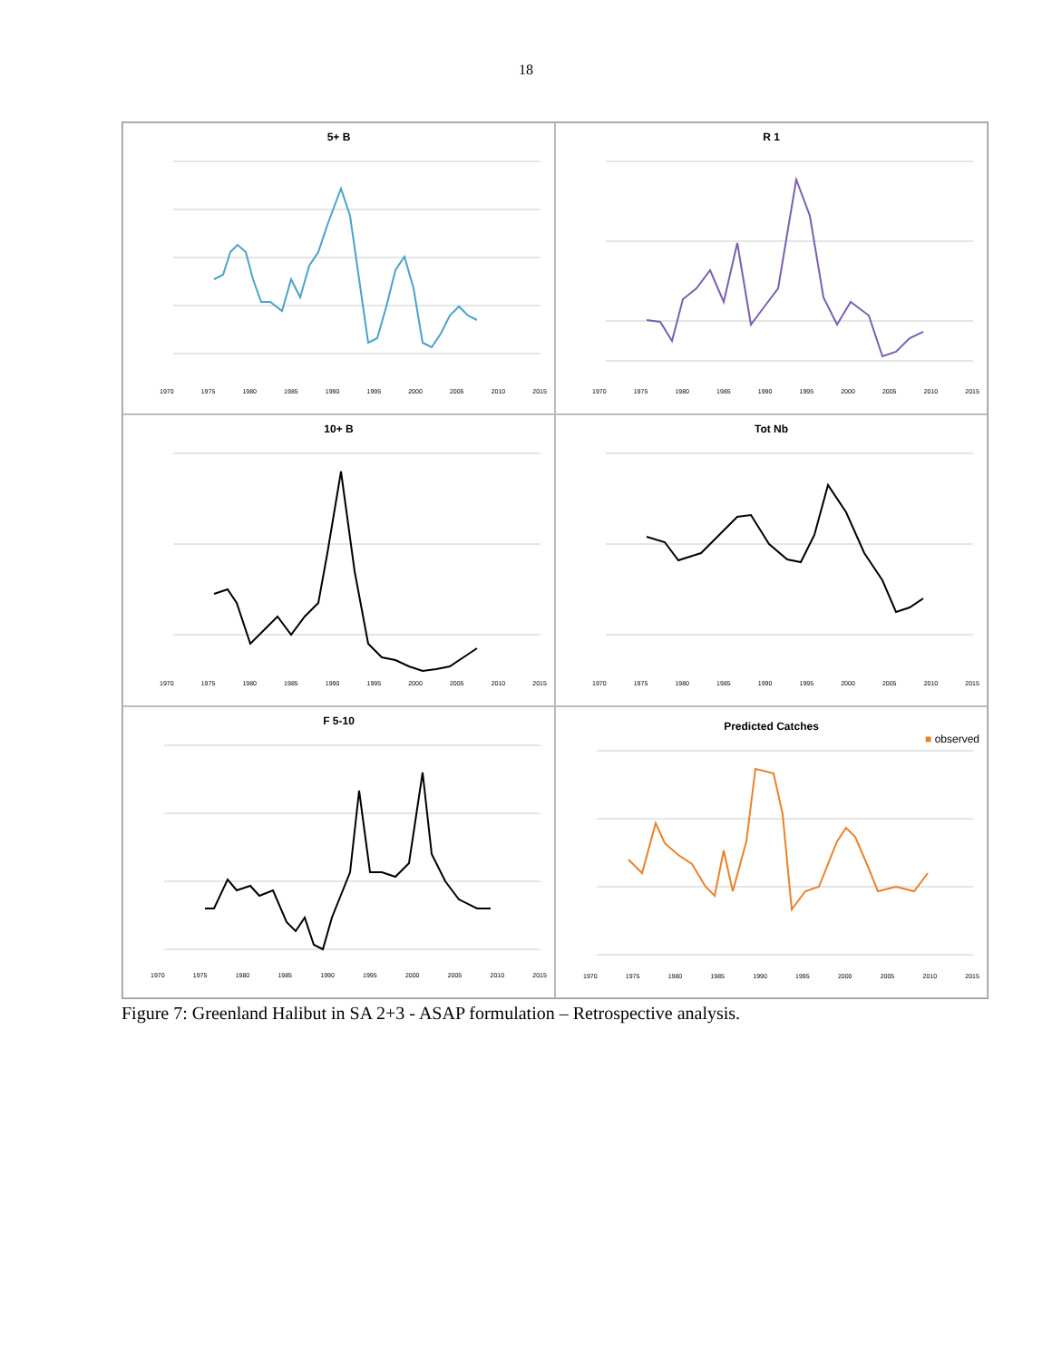18
5+ B
1970 1975 1980 1985 1990 1995 2000 2005 2010 2015
R 1
1970 1975 1980 1985 1990 1995 2000 2005 2010 2015
10+ B
1970 1975 1980 1985 1990 1995 2000 2005 2010 2015
Tot Nb
1970 1975 1980 1985 1990 1995 2000 2005 2010 2015
F 5-10
1970 1975 1980 1985 1990 1995 2000 2005 2010 2015
Predicted Catches
■ observed
1970 1975 1980 1985 1990 1995 2000 2005 2010 2015
Figure 7: Greenland Halibut in SA 2+3 - ASAP formulation – Retrospective analysis.